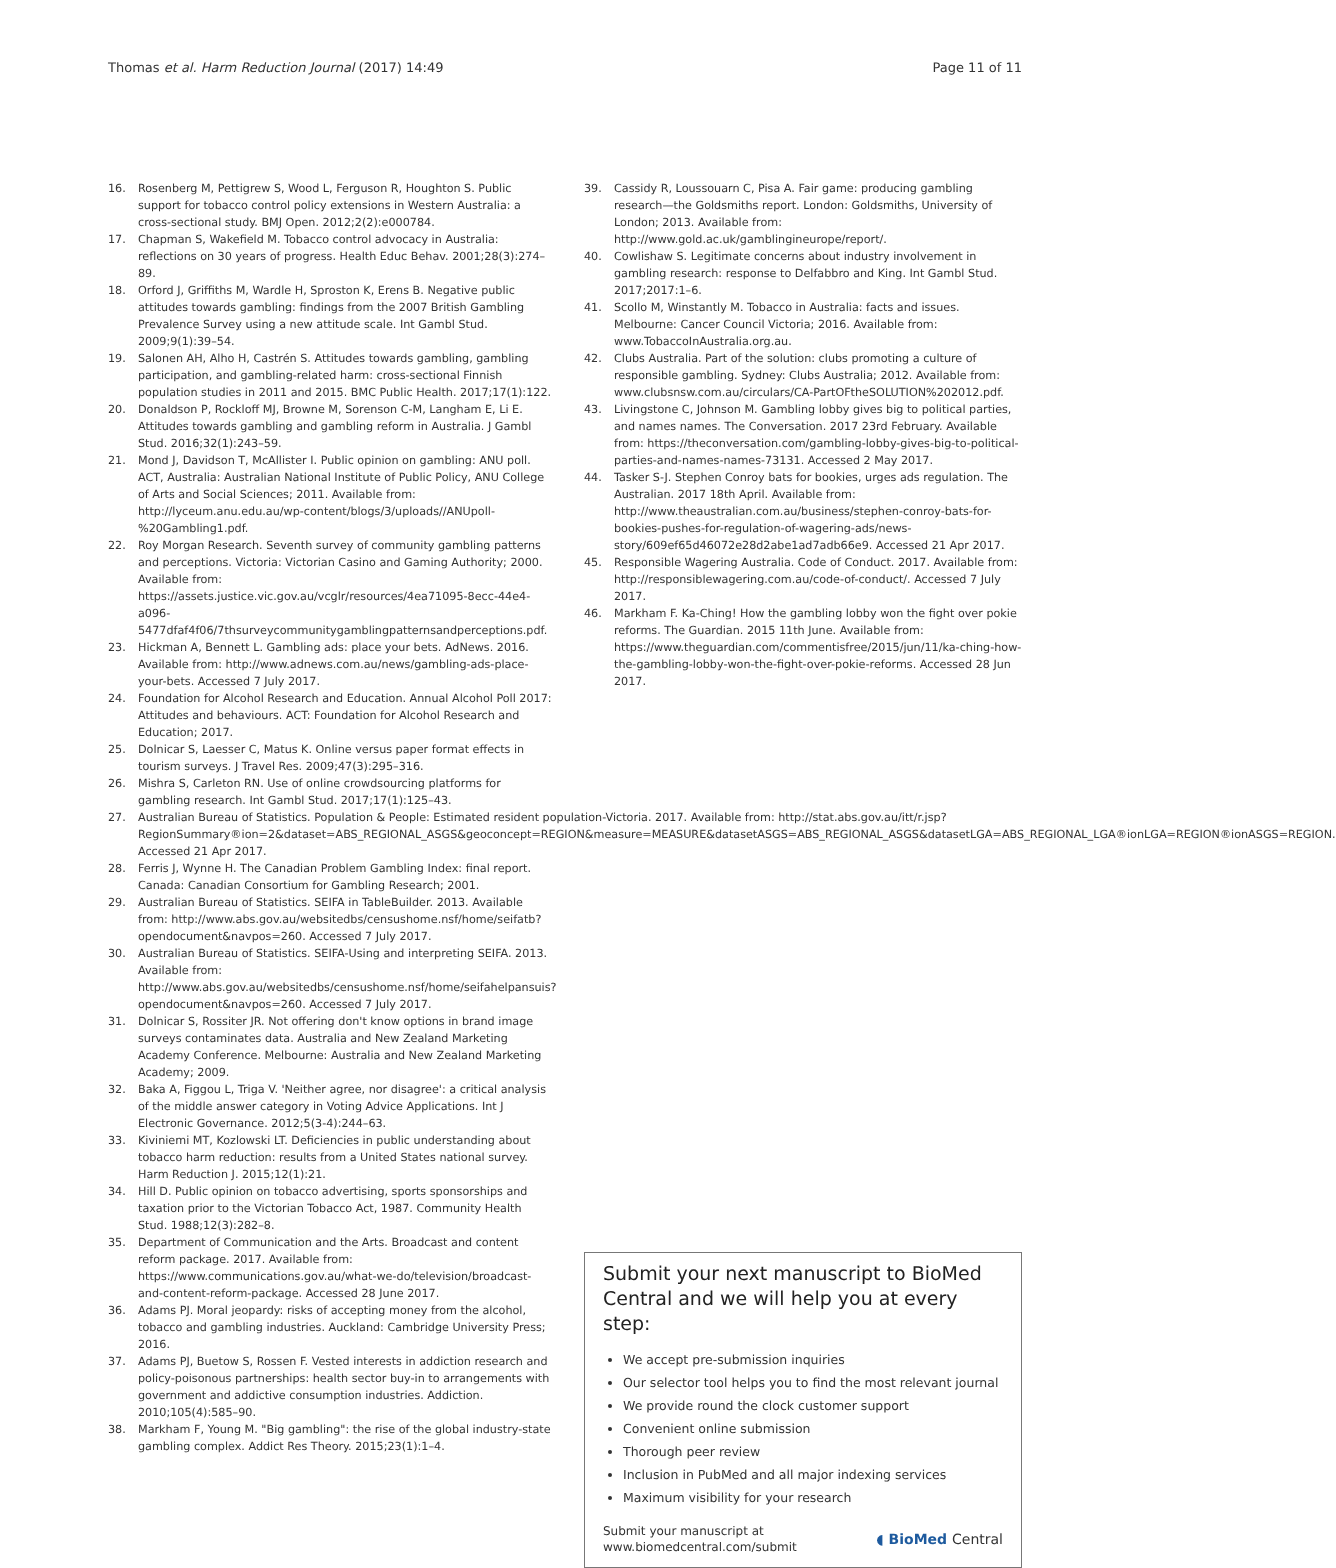Thomas et al. Harm Reduction Journal (2017) 14:49 Page 11 of 11
16. Rosenberg M, Pettigrew S, Wood L, Ferguson R, Houghton S. Public support for tobacco control policy extensions in Western Australia: a cross-sectional study. BMJ Open. 2012;2(2):e000784.
17. Chapman S, Wakefield M. Tobacco control advocacy in Australia: reflections on 30 years of progress. Health Educ Behav. 2001;28(3):274–89.
18. Orford J, Griffiths M, Wardle H, Sproston K, Erens B. Negative public attitudes towards gambling: findings from the 2007 British Gambling Prevalence Survey using a new attitude scale. Int Gambl Stud. 2009;9(1):39–54.
19. Salonen AH, Alho H, Castrén S. Attitudes towards gambling, gambling participation, and gambling-related harm: cross-sectional Finnish population studies in 2011 and 2015. BMC Public Health. 2017;17(1):122.
20. Donaldson P, Rockloff MJ, Browne M, Sorenson C-M, Langham E, Li E. Attitudes towards gambling and gambling reform in Australia. J Gambl Stud. 2016;32(1):243–59.
21. Mond J, Davidson T, McAllister I. Public opinion on gambling: ANU poll. ACT, Australia: Australian National Institute of Public Policy, ANU College of Arts and Social Sciences; 2011. Available from: http://lyceum.anu.edu.au/wp-content/blogs/3/uploads//ANUpoll-%20Gambling1.pdf.
22. Roy Morgan Research. Seventh survey of community gambling patterns and perceptions. Victoria: Victorian Casino and Gaming Authority; 2000. Available from: https://assets.justice.vic.gov.au/vcglr/resources/4ea71095-8ecc-44e4-a096-5477dfaf4f06/7thsurveycommunitygamblingpatternsandperceptions.pdf.
23. Hickman A, Bennett L. Gambling ads: place your bets. AdNews. 2016. Available from: http://www.adnews.com.au/news/gambling-ads-place-your-bets. Accessed 7 July 2017.
24. Foundation for Alcohol Research and Education. Annual Alcohol Poll 2017: Attitudes and behaviours. ACT: Foundation for Alcohol Research and Education; 2017.
25. Dolnicar S, Laesser C, Matus K. Online versus paper format effects in tourism surveys. J Travel Res. 2009;47(3):295–316.
26. Mishra S, Carleton RN. Use of online crowdsourcing platforms for gambling research. Int Gambl Stud. 2017;17(1):125–43.
27. Australian Bureau of Statistics. Population & People: Estimated resident population-Victoria. 2017. Available from: http://stat.abs.gov.au/itt/r.jsp?RegionSummary®ion=2&dataset=ABS_REGIONAL_ASGS&geoconcept=REGION&measure=MEASURE&datasetASGS=ABS_REGIONAL_ASGS&datasetLGA=ABS_REGIONAL_LGA®ionLGA=REGION®ionASGS=REGION. Accessed 21 Apr 2017.
28. Ferris J, Wynne H. The Canadian Problem Gambling Index: final report. Canada: Canadian Consortium for Gambling Research; 2001.
29. Australian Bureau of Statistics. SEIFA in TableBuilder. 2013. Available from: http://www.abs.gov.au/websitedbs/censushome.nsf/home/seifatb?opendocument&navpos=260. Accessed 7 July 2017.
30. Australian Bureau of Statistics. SEIFA-Using and interpreting SEIFA. 2013. Available from: http://www.abs.gov.au/websitedbs/censushome.nsf/home/seifahelpansuis?opendocument&navpos=260. Accessed 7 July 2017.
31. Dolnicar S, Rossiter JR. Not offering don't know options in brand image surveys contaminates data. Australia and New Zealand Marketing Academy Conference. Melbourne: Australia and New Zealand Marketing Academy; 2009.
32. Baka A, Figgou L, Triga V. 'Neither agree, nor disagree': a critical analysis of the middle answer category in Voting Advice Applications. Int J Electronic Governance. 2012;5(3-4):244–63.
33. Kiviniemi MT, Kozlowski LT. Deficiencies in public understanding about tobacco harm reduction: results from a United States national survey. Harm Reduction J. 2015;12(1):21.
34. Hill D. Public opinion on tobacco advertising, sports sponsorships and taxation prior to the Victorian Tobacco Act, 1987. Community Health Stud. 1988;12(3):282–8.
35. Department of Communication and the Arts. Broadcast and content reform package. 2017. Available from: https://www.communications.gov.au/what-we-do/television/broadcast-and-content-reform-package. Accessed 28 June 2017.
36. Adams PJ. Moral jeopardy: risks of accepting money from the alcohol, tobacco and gambling industries. Auckland: Cambridge University Press; 2016.
37. Adams PJ, Buetow S, Rossen F. Vested interests in addiction research and policy-poisonous partnerships: health sector buy-in to arrangements with government and addictive consumption industries. Addiction. 2010;105(4):585–90.
38. Markham F, Young M. "Big gambling": the rise of the global industry-state gambling complex. Addict Res Theory. 2015;23(1):1–4.
39. Cassidy R, Loussouarn C, Pisa A. Fair game: producing gambling research—the Goldsmiths report. London: Goldsmiths, University of London; 2013. Available from: http://www.gold.ac.uk/gamblingineurope/report/.
40. Cowlishaw S. Legitimate concerns about industry involvement in gambling research: response to Delfabbro and King. Int Gambl Stud. 2017;2017:1–6.
41. Scollo M, Winstantly M. Tobacco in Australia: facts and issues. Melbourne: Cancer Council Victoria; 2016. Available from: www.TobaccoInAustralia.org.au.
42. Clubs Australia. Part of the solution: clubs promoting a culture of responsible gambling. Sydney: Clubs Australia; 2012. Available from: www.clubsnsw.com.au/circulars/CA-PartOFtheSOLUTION%202012.pdf.
43. Livingstone C, Johnson M. Gambling lobby gives big to political parties, and names names. The Conversation. 2017 23rd February. Available from: https://theconversation.com/gambling-lobby-gives-big-to-political-parties-and-names-names-73131. Accessed 2 May 2017.
44. Tasker S-J. Stephen Conroy bats for bookies, urges ads regulation. The Australian. 2017 18th April. Available from: http://www.theaustralian.com.au/business/stephen-conroy-bats-for-bookies-pushes-for-regulation-of-wagering-ads/news-story/609ef65d46072e28d2abe1ad7adb66e9. Accessed 21 Apr 2017.
45. Responsible Wagering Australia. Code of Conduct. 2017. Available from: http://responsiblewagering.com.au/code-of-conduct/. Accessed 7 July 2017.
46. Markham F. Ka-Ching! How the gambling lobby won the fight over pokie reforms. The Guardian. 2015 11th June. Available from: https://www.theguardian.com/commentisfree/2015/jun/11/ka-ching-how-the-gambling-lobby-won-the-fight-over-pokie-reforms. Accessed 28 Jun 2017.
Submit your next manuscript to BioMed Central and we will help you at every step:
We accept pre-submission inquiries
Our selector tool helps you to find the most relevant journal
We provide round the clock customer support
Convenient online submission
Thorough peer review
Inclusion in PubMed and all major indexing services
Maximum visibility for your research
Submit your manuscript at
www.biomedcentral.com/submit ◖ BioMed Central